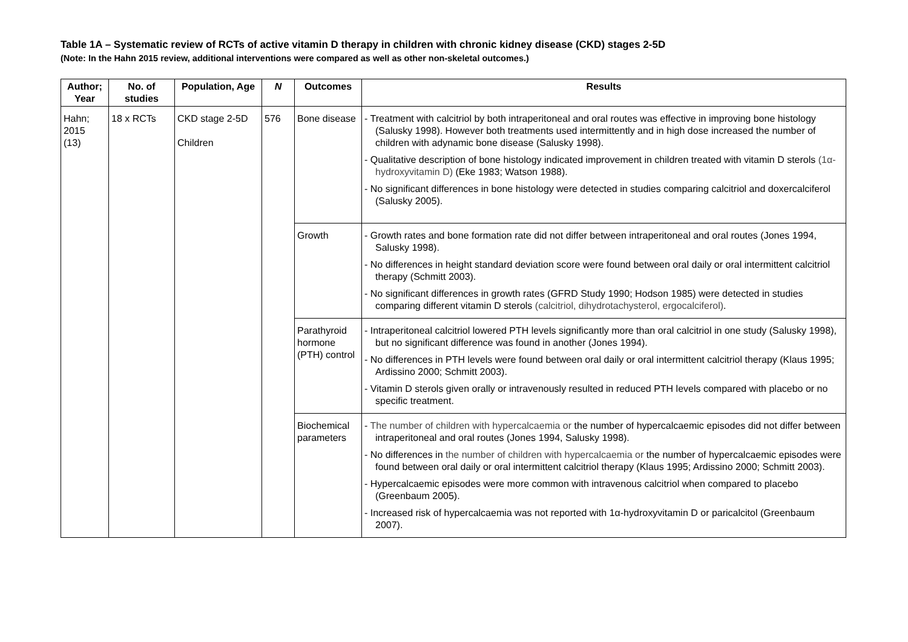Table 1A – Systematic review of RCTs of active vitamin D therapy in children with chronic kidney disease (CKD) stages 2-5D
(Note: In the Hahn 2015 review, additional interventions were compared as well as other non-skeletal outcomes.)
| Author; Year | No. of studies | Population, Age | N | Outcomes | Results |
| --- | --- | --- | --- | --- | --- |
| Hahn; 2015 (13) | 18 x RCTs | CKD stage 2-5D Children | 576 | Bone disease | - Treatment with calcitriol by both intraperitoneal and oral routes was effective in improving bone histology (Salusky 1998). However both treatments used intermittently and in high dose increased the number of children with adynamic bone disease (Salusky 1998). - Qualitative description of bone histology indicated improvement in children treated with vitamin D sterols (1α-hydroxyvitamin D) (Eke 1983; Watson 1988). - No significant differences in bone histology were detected in studies comparing calcitriol and doxercalciferol (Salusky 2005). |
| | | | | Growth | - Growth rates and bone formation rate did not differ between intraperitoneal and oral routes (Jones 1994, Salusky 1998). - No differences in height standard deviation score were found between oral daily or oral intermittent calcitriol therapy (Schmitt 2003). - No significant differences in growth rates (GFRD Study 1990; Hodson 1985) were detected in studies comparing different vitamin D sterols (calcitriol, dihydrotachysterol, ergocalciferol) . |
| | | | | Parathyroid hormone (PTH) control | - Intraperitoneal calcitriol lowered PTH levels significantly more than oral calcitriol in one study (Salusky 1998), but no significant difference was found in another (Jones 1994). - No differences in PTH levels were found between oral daily or oral intermittent calcitriol therapy (Klaus 1995; Ardissino 2000; Schmitt 2003). - Vitamin D sterols given orally or intravenously resulted in reduced PTH levels compared with placebo or no specific treatment. |
| | | | | Biochemical parameters | - The number of children with hypercalcaemia or the number of hypercalcaemic episodes did not differ between intraperitoneal and oral routes (Jones 1994, Salusky 1998). - No differences in the number of children with hypercalcaemia or the number of hypercalcaemic episodes were found between oral daily or oral intermittent calcitriol therapy (Klaus 1995; Ardissino 2000; Schmitt 2003). - Hypercalcaemic episodes were more common with intravenous calcitriol when compared to placebo (Greenbaum 2005). - Increased risk of hypercalcaemia was not reported with 1α-hydroxyvitamin D or paricalcitol (Greenbaum 2007). |